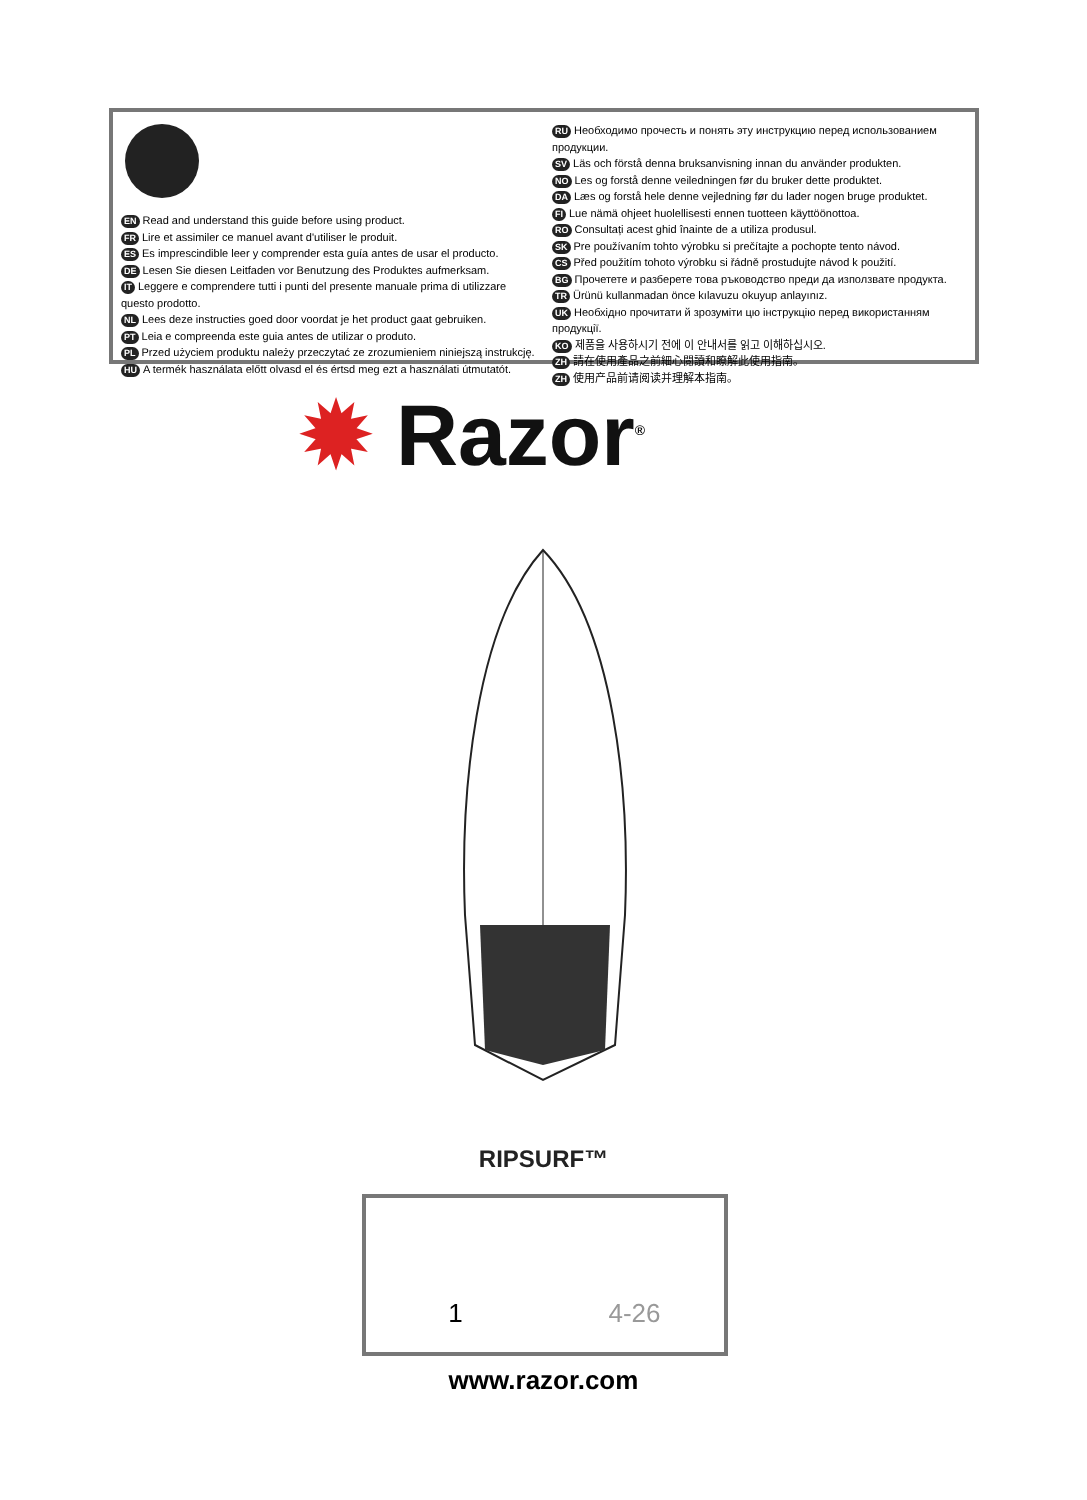EN Read and understand this guide before using product.
FR Lire et assimiler ce manuel avant d'utiliser le produit.
ES Es imprescindible leer y comprender esta guía antes de usar el producto.
DE Lesen Sie diesen Leitfaden vor Benutzung des Produktes aufmerksam.
IT Leggere e comprendere tutti i punti del presente manuale prima di utilizzare questo prodotto.
NL Lees deze instructies goed door voordat je het product gaat gebruiken.
PT Leia e compreenda este guia antes de utilizar o produto.
PL Przed użyciem produktu należy przeczytać ze zrozumieniem niniejszą instrukcję.
HU A termék használata előtt olvasd el és értsd meg ezt a használati útmutatót.
RU Необходимо прочесть и понять эту инструкцию перед использованием продукции.
SV Läs och förstå denna bruksanvisning innan du använder produkten.
NO Les og forstå denne veiledningen før du bruker dette produktet.
DA Læs og forstå hele denne vejledning før du lader nogen bruge produktet.
FI Lue nämä ohjeet huolellisesti ennen tuotteen käyttöönottoa.
RO Consultați acest ghid înainte de a utiliza produsul.
SK Pre používaním tohto výrobku si prečítajte a pochopte tento návod.
CS Před použitím tohoto výrobku si řádně prostudujte návod k použití.
BG Прочетете и разберете това ръководство преди да използвате продукта.
TR Ürünü kullanmadan önce kılavuzu okuyup anlayınız.
UK Необхідно прочитати й зрозуміти цю інструкцію перед використанням продукції.
KO 제품을 사용하시기 전에 이 안내서를 읽고 이해하십시오.
ZH 請在使用產品之前細心閱讀和瞭解此使用指南。
ZH 使用产品前请阅读并理解本指南。
✹ Razor<sup>®</sup>
RIPSURF™
1 4-26
www.razor.com